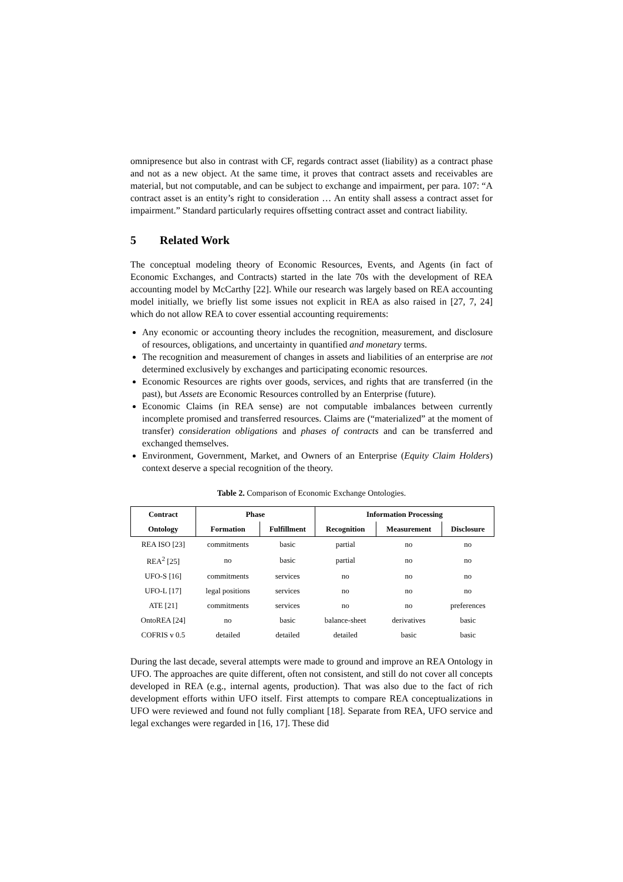omnipresence but also in contrast with CF, regards contract asset (liability) as a contract phase and not as a new object. At the same time, it proves that contract assets and receivables are material, but not computable, and can be subject to exchange and impairment, per para. 107: “A contract asset is an entity’s right to consideration … An entity shall assess a contract asset for impairment.” Standard particularly requires offsetting contract asset and contract liability.
5 Related Work
The conceptual modeling theory of Economic Resources, Events, and Agents (in fact of Economic Exchanges, and Contracts) started in the late 70s with the development of REA accounting model by McCarthy [22]. While our research was largely based on REA accounting model initially, we briefly list some issues not explicit in REA as also raised in [27, 7, 24] which do not allow REA to cover essential accounting requirements:
Any economic or accounting theory includes the recognition, measurement, and disclosure of resources, obligations, and uncertainty in quantified and monetary terms.
The recognition and measurement of changes in assets and liabilities of an enterprise are not determined exclusively by exchanges and participating economic resources.
Economic Resources are rights over goods, services, and rights that are transferred (in the past), but Assets are Economic Resources controlled by an Enterprise (future).
Economic Claims (in REA sense) are not computable imbalances between currently incomplete promised and transferred resources. Claims are (“materialized” at the moment of transfer) consideration obligations and phases of contracts and can be transferred and exchanged themselves.
Environment, Government, Market, and Owners of an Enterprise (Equity Claim Holders) context deserve a special recognition of the theory.
Table 2. Comparison of Economic Exchange Ontologies.
| Contract | Phase | | Information Processing | | |
| --- | --- | --- | --- | --- | --- |
| Ontology | Formation | Fulfillment | Recognition | Measurement | Disclosure |
| REA ISO [23] | commitments | basic | partial | no | no |
| REA<sup>2</sup> [25] | no | basic | partial | no | no |
| UFO-S [16] | commitments | services | no | no | no |
| UFO-L [17] | legal positions | services | no | no | no |
| ATE [21] | commitments | services | no | no | preferences |
| OntoREA [24] | no | basic | balance-sheet | derivatives | basic |
| COFRIS v 0.5 | detailed | detailed | detailed | basic | basic |
During the last decade, several attempts were made to ground and improve an REA Ontology in UFO. The approaches are quite different, often not consistent, and still do not cover all concepts developed in REA (e.g., internal agents, production). That was also due to the fact of rich development efforts within UFO itself. First attempts to compare REA conceptualizations in UFO were reviewed and found not fully compliant [18]. Separate from REA, UFO service and legal exchanges were regarded in [16, 17]. These did